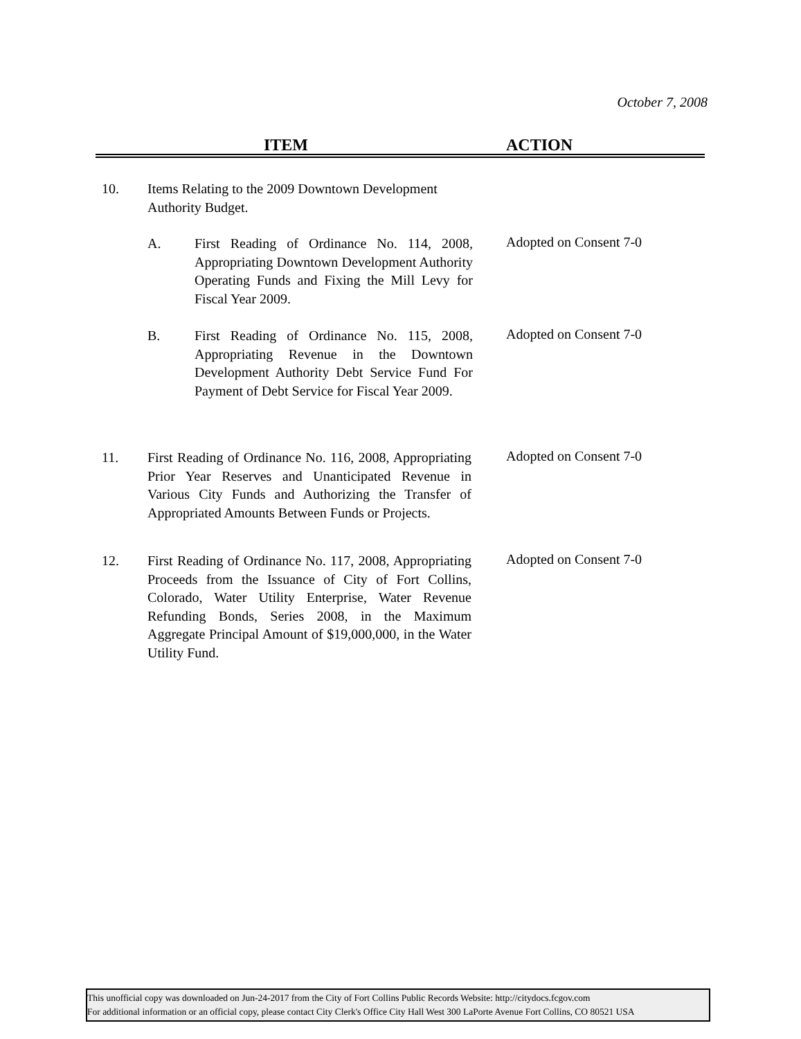October 7, 2008
ITEM ACTION
10. Items Relating to the 2009 Downtown Development Authority Budget.
A. First Reading of Ordinance No. 114, 2008, Appropriating Downtown Development Authority Operating Funds and Fixing the Mill Levy for Fiscal Year 2009.
Adopted on Consent 7-0
B. First Reading of Ordinance No. 115, 2008, Appropriating Revenue in the Downtown Development Authority Debt Service Fund For Payment of Debt Service for Fiscal Year 2009.
Adopted on Consent 7-0
11. First Reading of Ordinance No. 116, 2008, Appropriating Prior Year Reserves and Unanticipated Revenue in Various City Funds and Authorizing the Transfer of Appropriated Amounts Between Funds or Projects.
Adopted on Consent 7-0
12. First Reading of Ordinance No. 117, 2008, Appropriating Proceeds from the Issuance of City of Fort Collins, Colorado, Water Utility Enterprise, Water Revenue Refunding Bonds, Series 2008, in the Maximum Aggregate Principal Amount of $19,000,000, in the Water Utility Fund.
Adopted on Consent 7-0
This unofficial copy was downloaded on Jun-24-2017 from the City of Fort Collins Public Records Website: http://citydocs.fcgov.com
For additional information or an official copy, please contact City Clerk's Office City Hall West 300 LaPorte Avenue Fort Collins, CO 80521 USA